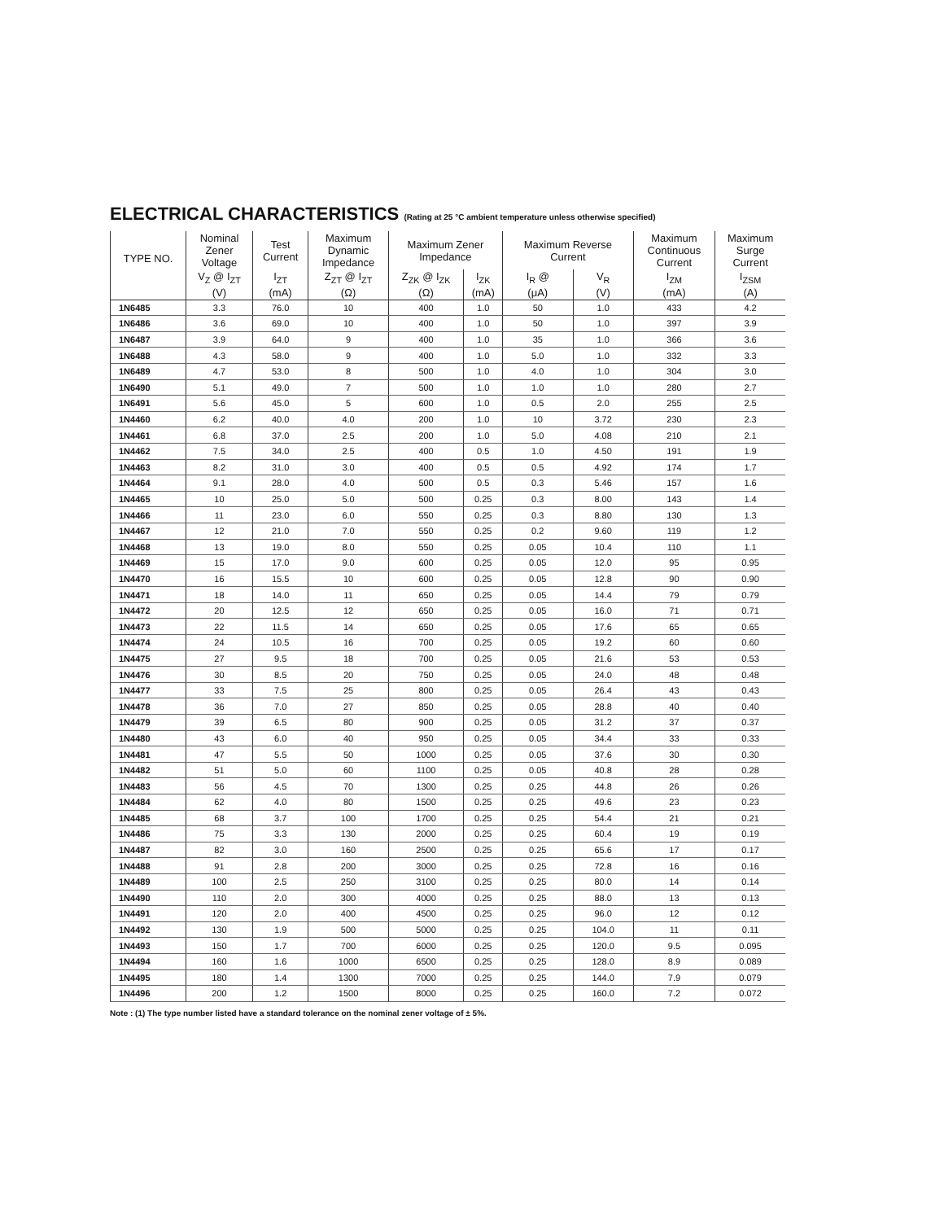ELECTRICAL CHARACTERISTICS (Rating at 25 °C ambient temperature unless otherwise specified)
| TYPE NO. | Nominal Zener Voltage | Test Current | Maximum Dynamic Impedance | Maximum Zener Impedance | | Maximum Reverse Current | | Maximum Continuous Current | Maximum Surge Current |
| --- | --- | --- | --- | --- | --- | --- | --- | --- | --- |
| | V<sub>Z</sub> @ I<sub>ZT</sub> | I<sub>ZT</sub> | Z<sub>ZT</sub> @ I<sub>ZT</sub> | Z<sub>ZK</sub> @ I<sub>ZK</sub> | I<sub>ZK</sub> | I<sub>R</sub> @ | V<sub>R</sub> | I<sub>ZM</sub> | I<sub>ZSM</sub> |
| | (V) | (mA) | (Ω) | (Ω) | (mA) | (μA) | (V) | (mA) | (A) |
| 1N6485 | 3.3 | 76.0 | 10 | 400 | 1.0 | 50 | 1.0 | 433 | 4.2 |
| 1N6486 | 3.6 | 69.0 | 10 | 400 | 1.0 | 50 | 1.0 | 397 | 3.9 |
| 1N6487 | 3.9 | 64.0 | 9 | 400 | 1.0 | 35 | 1.0 | 366 | 3.6 |
| 1N6488 | 4.3 | 58.0 | 9 | 400 | 1.0 | 5.0 | 1.0 | 332 | 3.3 |
| 1N6489 | 4.7 | 53.0 | 8 | 500 | 1.0 | 4.0 | 1.0 | 304 | 3.0 |
| 1N6490 | 5.1 | 49.0 | 7 | 500 | 1.0 | 1.0 | 1.0 | 280 | 2.7 |
| 1N6491 | 5.6 | 45.0 | 5 | 600 | 1.0 | 0.5 | 2.0 | 255 | 2.5 |
| 1N4460 | 6.2 | 40.0 | 4.0 | 200 | 1.0 | 10 | 3.72 | 230 | 2.3 |
| 1N4461 | 6.8 | 37.0 | 2.5 | 200 | 1.0 | 5.0 | 4.08 | 210 | 2.1 |
| 1N4462 | 7.5 | 34.0 | 2.5 | 400 | 0.5 | 1.0 | 4.50 | 191 | 1.9 |
| 1N4463 | 8.2 | 31.0 | 3.0 | 400 | 0.5 | 0.5 | 4.92 | 174 | 1.7 |
| 1N4464 | 9.1 | 28.0 | 4.0 | 500 | 0.5 | 0.3 | 5.46 | 157 | 1.6 |
| 1N4465 | 10 | 25.0 | 5.0 | 500 | 0.25 | 0.3 | 8.00 | 143 | 1.4 |
| 1N4466 | 11 | 23.0 | 6.0 | 550 | 0.25 | 0.3 | 8.80 | 130 | 1.3 |
| 1N4467 | 12 | 21.0 | 7.0 | 550 | 0.25 | 0.2 | 9.60 | 119 | 1.2 |
| 1N4468 | 13 | 19.0 | 8.0 | 550 | 0.25 | 0.05 | 10.4 | 110 | 1.1 |
| 1N4469 | 15 | 17.0 | 9.0 | 600 | 0.25 | 0.05 | 12.0 | 95 | 0.95 |
| 1N4470 | 16 | 15.5 | 10 | 600 | 0.25 | 0.05 | 12.8 | 90 | 0.90 |
| 1N4471 | 18 | 14.0 | 11 | 650 | 0.25 | 0.05 | 14.4 | 79 | 0.79 |
| 1N4472 | 20 | 12.5 | 12 | 650 | 0.25 | 0.05 | 16.0 | 71 | 0.71 |
| 1N4473 | 22 | 11.5 | 14 | 650 | 0.25 | 0.05 | 17.6 | 65 | 0.65 |
| 1N4474 | 24 | 10.5 | 16 | 700 | 0.25 | 0.05 | 19.2 | 60 | 0.60 |
| 1N4475 | 27 | 9.5 | 18 | 700 | 0.25 | 0.05 | 21.6 | 53 | 0.53 |
| 1N4476 | 30 | 8.5 | 20 | 750 | 0.25 | 0.05 | 24.0 | 48 | 0.48 |
| 1N4477 | 33 | 7.5 | 25 | 800 | 0.25 | 0.05 | 26.4 | 43 | 0.43 |
| 1N4478 | 36 | 7.0 | 27 | 850 | 0.25 | 0.05 | 28.8 | 40 | 0.40 |
| 1N4479 | 39 | 6.5 | 80 | 900 | 0.25 | 0.05 | 31.2 | 37 | 0.37 |
| 1N4480 | 43 | 6.0 | 40 | 950 | 0.25 | 0.05 | 34.4 | 33 | 0.33 |
| 1N4481 | 47 | 5.5 | 50 | 1000 | 0.25 | 0.05 | 37.6 | 30 | 0.30 |
| 1N4482 | 51 | 5.0 | 60 | 1100 | 0.25 | 0.05 | 40.8 | 28 | 0.28 |
| 1N4483 | 56 | 4.5 | 70 | 1300 | 0.25 | 0.25 | 44.8 | 26 | 0.26 |
| 1N4484 | 62 | 4.0 | 80 | 1500 | 0.25 | 0.25 | 49.6 | 23 | 0.23 |
| 1N4485 | 68 | 3.7 | 100 | 1700 | 0.25 | 0.25 | 54.4 | 21 | 0.21 |
| 1N4486 | 75 | 3.3 | 130 | 2000 | 0.25 | 0.25 | 60.4 | 19 | 0.19 |
| 1N4487 | 82 | 3.0 | 160 | 2500 | 0.25 | 0.25 | 65.6 | 17 | 0.17 |
| 1N4488 | 91 | 2.8 | 200 | 3000 | 0.25 | 0.25 | 72.8 | 16 | 0.16 |
| 1N4489 | 100 | 2.5 | 250 | 3100 | 0.25 | 0.25 | 80.0 | 14 | 0.14 |
| 1N4490 | 110 | 2.0 | 300 | 4000 | 0.25 | 0.25 | 88.0 | 13 | 0.13 |
| 1N4491 | 120 | 2.0 | 400 | 4500 | 0.25 | 0.25 | 96.0 | 12 | 0.12 |
| 1N4492 | 130 | 1.9 | 500 | 5000 | 0.25 | 0.25 | 104.0 | 11 | 0.11 |
| 1N4493 | 150 | 1.7 | 700 | 6000 | 0.25 | 0.25 | 120.0 | 9.5 | 0.095 |
| 1N4494 | 160 | 1.6 | 1000 | 6500 | 0.25 | 0.25 | 128.0 | 8.9 | 0.089 |
| 1N4495 | 180 | 1.4 | 1300 | 7000 | 0.25 | 0.25 | 144.0 | 7.9 | 0.079 |
| 1N4496 | 200 | 1.2 | 1500 | 8000 | 0.25 | 0.25 | 160.0 | 7.2 | 0.072 |
Note : (1) The type number listed have a standard tolerance on the nominal zener voltage of ± 5%.